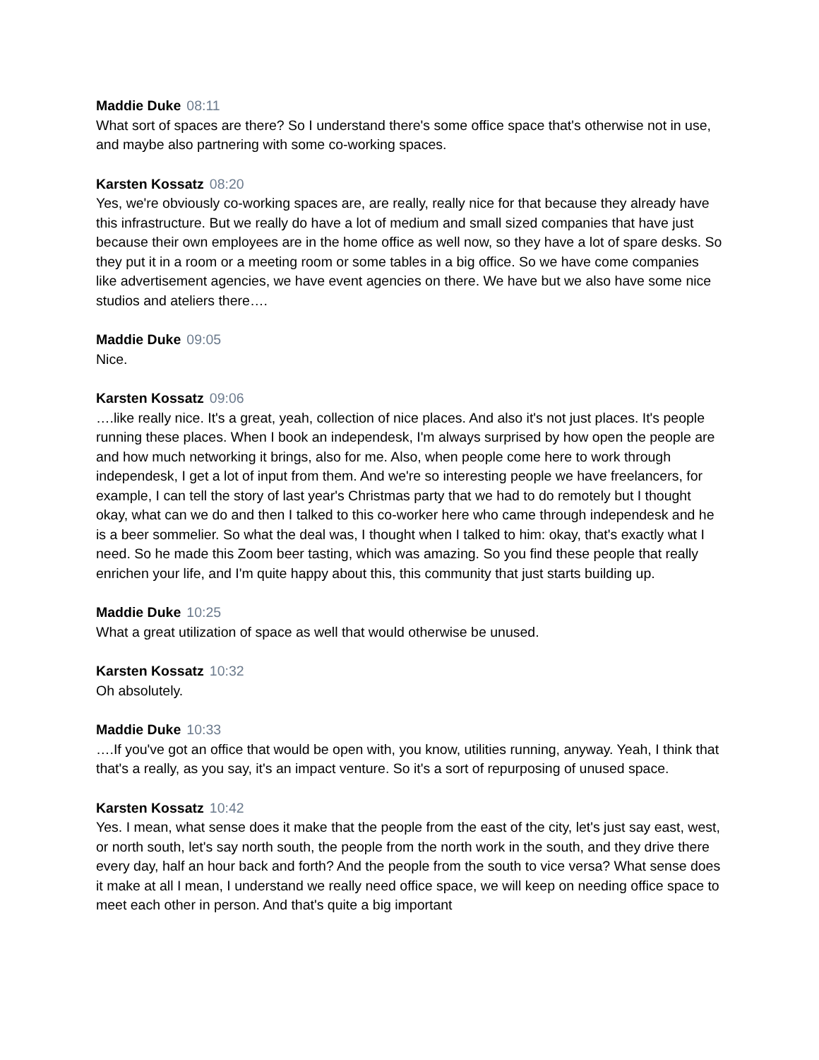Maddie Duke 08:11
What sort of spaces are there? So I understand there's some office space that's otherwise not in use, and maybe also partnering with some co-working spaces.
Karsten Kossatz 08:20
Yes, we're obviously co-working spaces are, are really, really nice for that because they already have this infrastructure. But we really do have a lot of medium and small sized companies that have just because their own employees are in the home office as well now, so they have a lot of spare desks. So they put it in a room or a meeting room or some tables in a big office. So we have come companies like advertisement agencies, we have event agencies on there. We have but we also have some nice studios and ateliers there….
Maddie Duke 09:05
Nice.
Karsten Kossatz 09:06
….like really nice. It's a great, yeah, collection of nice places. And also it's not just places. It's people running these places. When I book an independesk, I'm always surprised by how open the people are and how much networking it brings, also for me. Also, when people come here to work through independesk, I get a lot of input from them. And we're so interesting people we have freelancers, for example, I can tell the story of last year's Christmas party that we had to do remotely but I thought okay, what can we do and then I talked to this co-worker here who came through independesk and he is a beer sommelier. So what the deal was, I thought when I talked to him: okay, that's exactly what I need. So he made this Zoom beer tasting, which was amazing. So you find these people that really enrichen your life, and I'm quite happy about this, this community that just starts building up.
Maddie Duke 10:25
What a great utilization of space as well that would otherwise be unused.
Karsten Kossatz 10:32
Oh absolutely.
Maddie Duke 10:33
….If you've got an office that would be open with, you know, utilities running, anyway. Yeah, I think that that's a really, as you say, it's an impact venture. So it's a sort of repurposing of unused space.
Karsten Kossatz 10:42
Yes. I mean, what sense does it make that the people from the east of the city, let's just say east, west, or north south, let's say north south, the people from the north work in the south, and they drive there every day, half an hour back and forth? And the people from the south to vice versa? What sense does it make at all I mean, I understand we really need office space, we will keep on needing office space to meet each other in person. And that's quite a big important